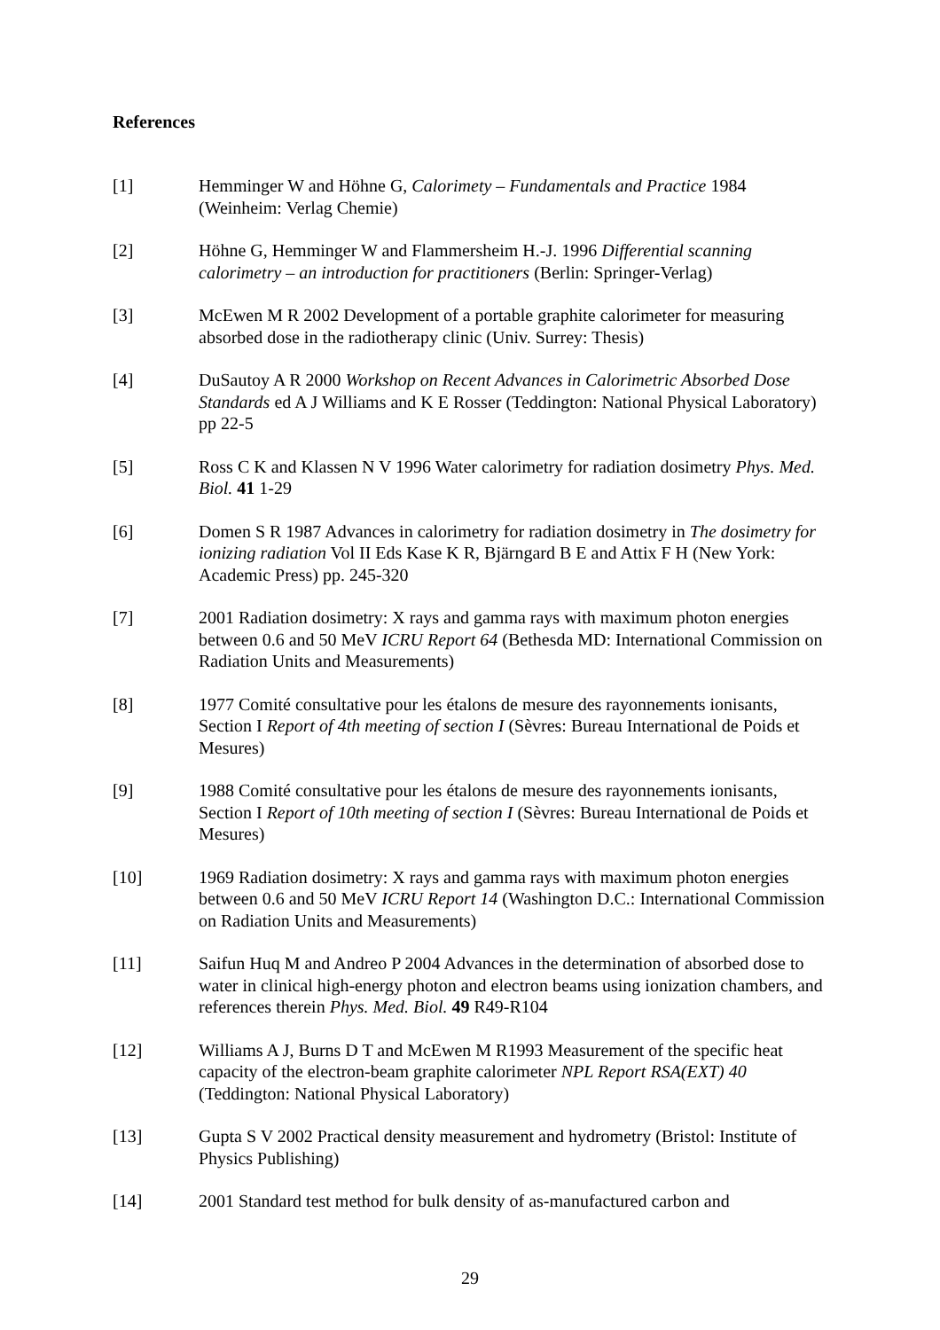References
[1] Hemminger W and Höhne G, Calorimety – Fundamentals and Practice 1984 (Weinheim: Verlag Chemie)
[2] Höhne G, Hemminger W and Flammersheim H.-J. 1996 Differential scanning calorimetry – an introduction for practitioners (Berlin: Springer-Verlag)
[3] McEwen M R 2002 Development of a portable graphite calorimeter for measuring absorbed dose in the radiotherapy clinic (Univ. Surrey: Thesis)
[4] DuSautoy A R 2000 Workshop on Recent Advances in Calorimetric Absorbed Dose Standards ed A J Williams and K E Rosser (Teddington: National Physical Laboratory) pp 22-5
[5] Ross C K and Klassen N V 1996 Water calorimetry for radiation dosimetry Phys. Med. Biol. 41 1-29
[6] Domen S R 1987 Advances in calorimetry for radiation dosimetry in The dosimetry for ionizing radiation Vol II Eds Kase K R, Bjärngard B E and Attix F H (New York: Academic Press) pp. 245-320
[7] 2001 Radiation dosimetry: X rays and gamma rays with maximum photon energies between 0.6 and 50 MeV ICRU Report 64 (Bethesda MD: International Commission on Radiation Units and Measurements)
[8] 1977 Comité consultative pour les étalons de mesure des rayonnements ionisants, Section I Report of 4th meeting of section I (Sèvres: Bureau International de Poids et Mesures)
[9] 1988 Comité consultative pour les étalons de mesure des rayonnements ionisants, Section I Report of 10th meeting of section I (Sèvres: Bureau International de Poids et Mesures)
[10] 1969 Radiation dosimetry: X rays and gamma rays with maximum photon energies between 0.6 and 50 MeV ICRU Report 14 (Washington D.C.: International Commission on Radiation Units and Measurements)
[11] Saifun Huq M and Andreo P 2004 Advances in the determination of absorbed dose to water in clinical high-energy photon and electron beams using ionization chambers, and references therein Phys. Med. Biol. 49 R49-R104
[12] Williams A J, Burns D T and McEwen M R1993 Measurement of the specific heat capacity of the electron-beam graphite calorimeter NPL Report RSA(EXT) 40 (Teddington: National Physical Laboratory)
[13] Gupta S V 2002 Practical density measurement and hydrometry (Bristol: Institute of Physics Publishing)
[14] 2001 Standard test method for bulk density of as-manufactured carbon and
29